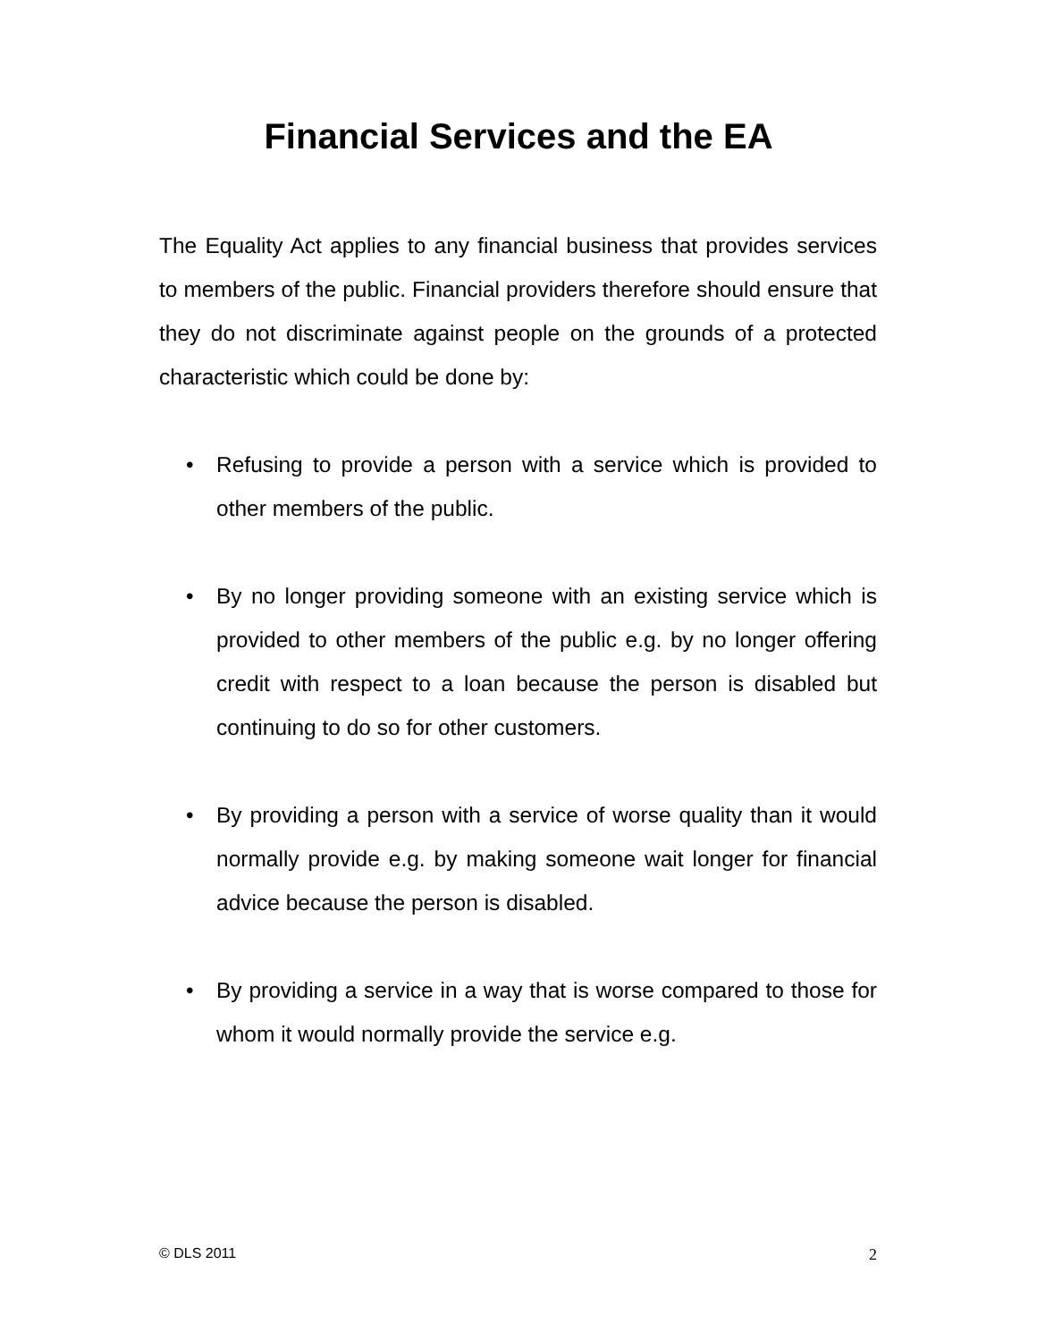Financial Services and the EA
The Equality Act applies to any financial business that provides services to members of the public. Financial providers therefore should ensure that they do not discriminate against people on the grounds of a protected characteristic which could be done by:
• Refusing to provide a person with a service which is provided to other members of the public.
• By no longer providing someone with an existing service which is provided to other members of the public e.g. by no longer offering credit with respect to a loan because the person is disabled but continuing to do so for other customers.
• By providing a person with a service of worse quality than it would normally provide e.g. by making someone wait longer for financial advice because the person is disabled.
• By providing a service in a way that is worse compared to those for whom it would normally provide the service e.g.
© DLS 2011 2